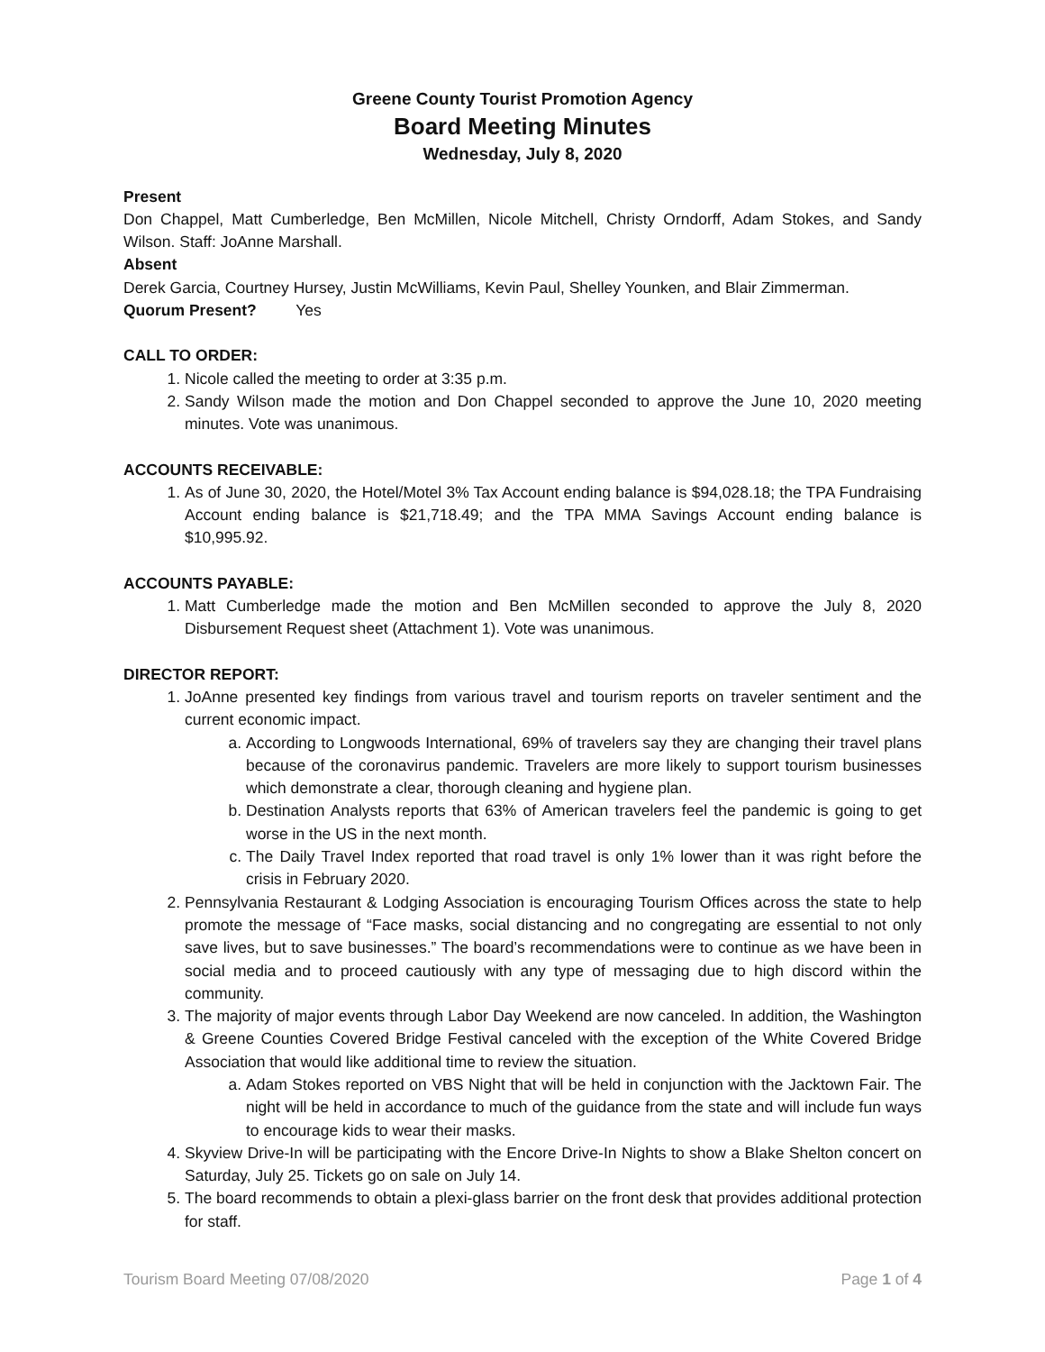Greene County Tourist Promotion Agency
Board Meeting Minutes
Wednesday, July 8, 2020
Present
Don Chappel, Matt Cumberledge, Ben McMillen, Nicole Mitchell, Christy Orndorff, Adam Stokes, and Sandy Wilson. Staff: JoAnne Marshall.
Absent
Derek Garcia, Courtney Hursey, Justin McWilliams, Kevin Paul, Shelley Younken, and Blair Zimmerman.
Quorum Present? Yes
CALL TO ORDER:
1. Nicole called the meeting to order at 3:35 p.m.
2. Sandy Wilson made the motion and Don Chappel seconded to approve the June 10, 2020 meeting minutes. Vote was unanimous.
ACCOUNTS RECEIVABLE:
1. As of June 30, 2020, the Hotel/Motel 3% Tax Account ending balance is $94,028.18; the TPA Fundraising Account ending balance is $21,718.49; and the TPA MMA Savings Account ending balance is $10,995.92.
ACCOUNTS PAYABLE:
1. Matt Cumberledge made the motion and Ben McMillen seconded to approve the July 8, 2020 Disbursement Request sheet (Attachment 1). Vote was unanimous.
DIRECTOR REPORT:
1. JoAnne presented key findings from various travel and tourism reports on traveler sentiment and the current economic impact.
a. According to Longwoods International, 69% of travelers say they are changing their travel plans because of the coronavirus pandemic. Travelers are more likely to support tourism businesses which demonstrate a clear, thorough cleaning and hygiene plan.
b. Destination Analysts reports that 63% of American travelers feel the pandemic is going to get worse in the US in the next month.
c. The Daily Travel Index reported that road travel is only 1% lower than it was right before the crisis in February 2020.
2. Pennsylvania Restaurant & Lodging Association is encouraging Tourism Offices across the state to help promote the message of “Face masks, social distancing and no congregating are essential to not only save lives, but to save businesses.” The board’s recommendations were to continue as we have been in social media and to proceed cautiously with any type of messaging due to high discord within the community.
3. The majority of major events through Labor Day Weekend are now canceled. In addition, the Washington & Greene Counties Covered Bridge Festival canceled with the exception of the White Covered Bridge Association that would like additional time to review the situation.
a. Adam Stokes reported on VBS Night that will be held in conjunction with the Jacktown Fair. The night will be held in accordance to much of the guidance from the state and will include fun ways to encourage kids to wear their masks.
4. Skyview Drive-In will be participating with the Encore Drive-In Nights to show a Blake Shelton concert on Saturday, July 25. Tickets go on sale on July 14.
5. The board recommends to obtain a plexi-glass barrier on the front desk that provides additional protection for staff.
Tourism Board Meeting 07/08/2020 Page 1 of 4